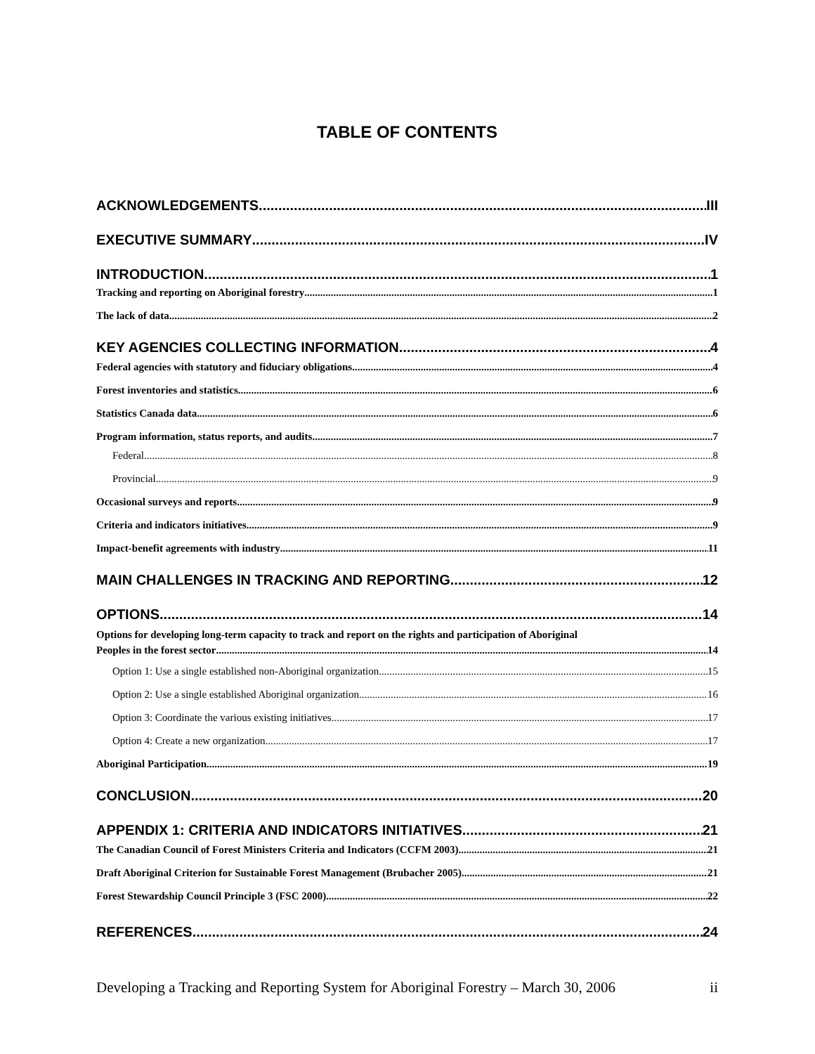TABLE OF CONTENTS
ACKNOWLEDGEMENTS III
EXECUTIVE SUMMARY IV
INTRODUCTION 1
Tracking and reporting on Aboriginal forestry 1
The lack of data 2
KEY AGENCIES COLLECTING INFORMATION 4
Federal agencies with statutory and fiduciary obligations 4
Forest inventories and statistics 6
Statistics Canada data 6
Program information, status reports, and audits 7
Federal 8
Provincial 9
Occasional surveys and reports 9
Criteria and indicators initiatives 9
Impact-benefit agreements with industry 11
MAIN CHALLENGES IN TRACKING AND REPORTING 12
OPTIONS 14
Options for developing long-term capacity to track and report on the rights and participation of Aboriginal
Peoples in the forest sector 14
Option 1: Use a single established non-Aboriginal organization. 15
Option 2: Use a single established Aboriginal organization. 16
Option 3: Coordinate the various existing initiatives 17
Option 4: Create a new organization 17
Aboriginal Participation 19
CONCLUSION 20
APPENDIX 1: CRITERIA AND INDICATORS INITIATIVES 21
The Canadian Council of Forest Ministers Criteria and Indicators (CCFM 2003) 21
Draft Aboriginal Criterion for Sustainable Forest Management (Brubacher 2005) 21
Forest Stewardship Council Principle 3 (FSC 2000) 22
REFERENCES 24
Developing a Tracking and Reporting System for Aboriginal Forestry – March 30, 2006 ii